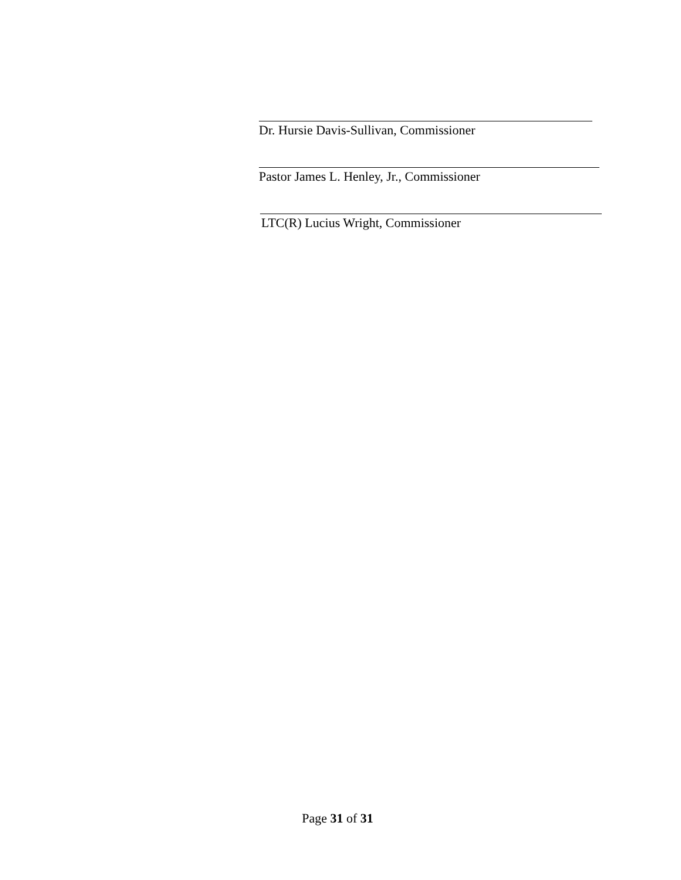Dr. Hursie Davis-Sullivan, Commissioner
Pastor James L. Henley, Jr., Commissioner
LTC(R) Lucius Wright, Commissioner
Page 31 of 31